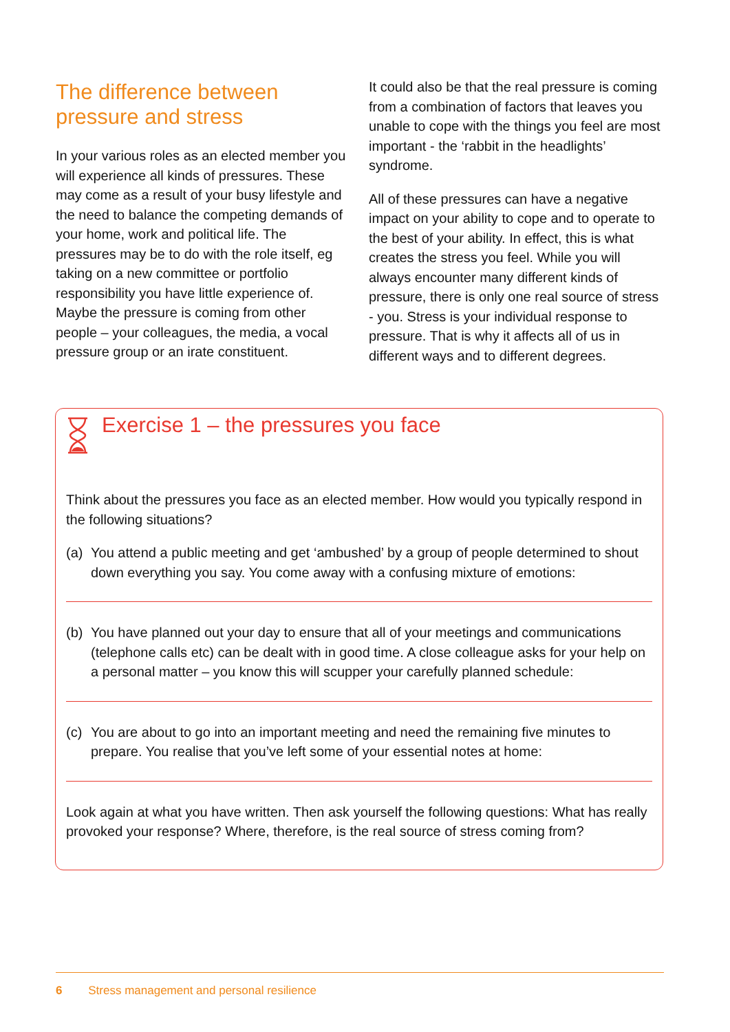The difference between pressure and stress
In your various roles as an elected member you will experience all kinds of pressures. These may come as a result of your busy lifestyle and the need to balance the competing demands of your home, work and political life. The pressures may be to do with the role itself, eg taking on a new committee or portfolio responsibility you have little experience of. Maybe the pressure is coming from other people – your colleagues, the media, a vocal pressure group or an irate constituent.
It could also be that the real pressure is coming from a combination of factors that leaves you unable to cope with the things you feel are most important - the ‘rabbit in the headlights’ syndrome.
All of these pressures can have a negative impact on your ability to cope and to operate to the best of your ability. In effect, this is what creates the stress you feel. While you will always encounter many different kinds of pressure, there is only one real source of stress - you. Stress is your individual response to pressure. That is why it affects all of us in different ways and to different degrees.
Exercise 1 – the pressures you face
Think about the pressures you face as an elected member. How would you typically respond in the following situations?
(a) You attend a public meeting and get ‘ambushed’ by a group of people determined to shout down everything you say. You come away with a confusing mixture of emotions:
(b) You have planned out your day to ensure that all of your meetings and communications (telephone calls etc) can be dealt with in good time. A close colleague asks for your help on a personal matter – you know this will scupper your carefully planned schedule:
(c) You are about to go into an important meeting and need the remaining five minutes to prepare. You realise that you’ve left some of your essential notes at home:
Look again at what you have written. Then ask yourself the following questions: What has really provoked your response? Where, therefore, is the real source of stress coming from?
6 Stress management and personal resilience